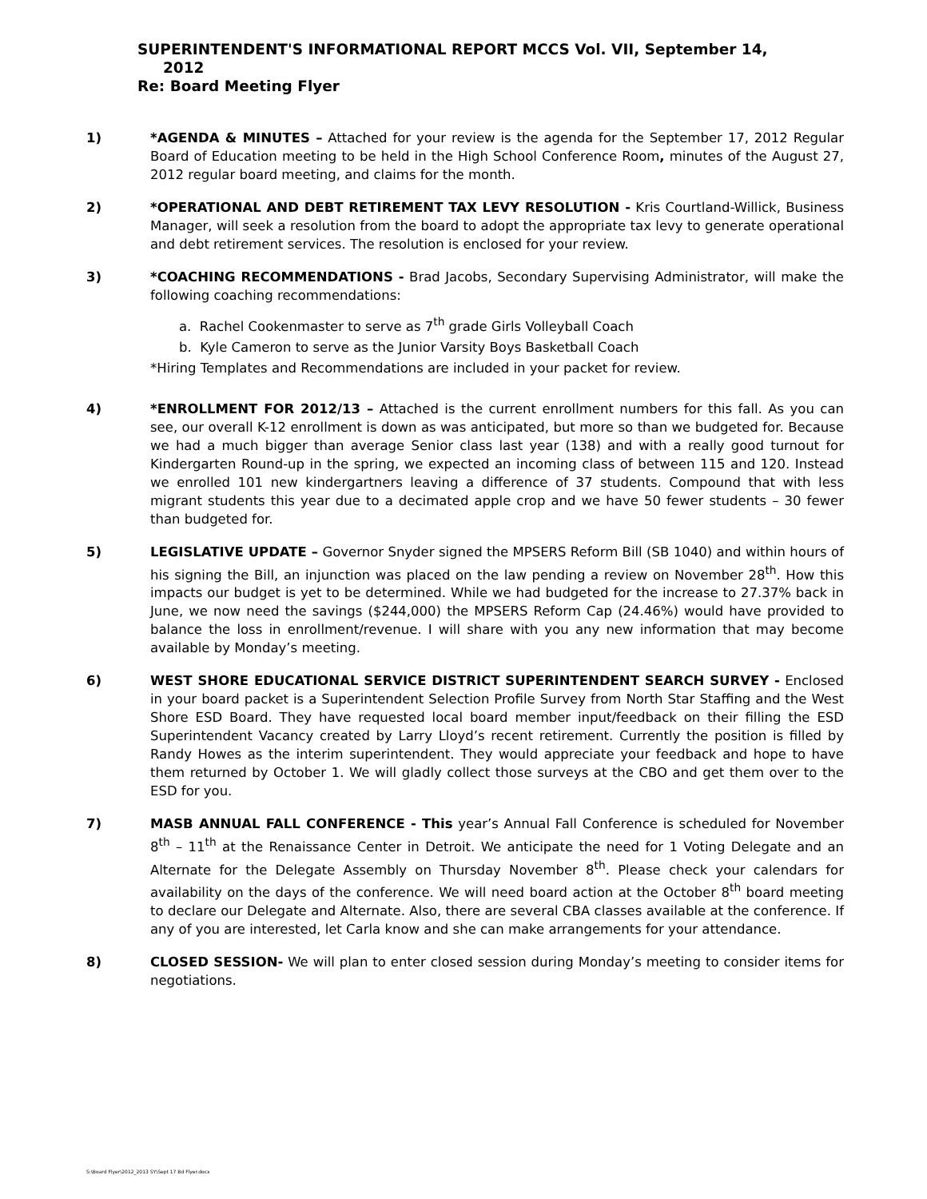SUPERINTENDENT'S INFORMATIONAL REPORT MCCS Vol. VII, September 14,
2012
Re: Board Meeting Flyer
1) *AGENDA & MINUTES – Attached for your review is the agenda for the September 17, 2012 Regular Board of Education meeting to be held in the High School Conference Room, minutes of the August 27, 2012 regular board meeting, and claims for the month.
2) *OPERATIONAL AND DEBT RETIREMENT TAX LEVY RESOLUTION - Kris Courtland-Willick, Business Manager, will seek a resolution from the board to adopt the appropriate tax levy to generate operational and debt retirement services. The resolution is enclosed for your review.
3) *COACHING RECOMMENDATIONS - Brad Jacobs, Secondary Supervising Administrator, will make the following coaching recommendations:
a. Rachel Cookenmaster to serve as 7<sup>th</sup> grade Girls Volleyball Coach
b. Kyle Cameron to serve as the Junior Varsity Boys Basketball Coach
*Hiring Templates and Recommendations are included in your packet for review.
4) *ENROLLMENT FOR 2012/13 – Attached is the current enrollment numbers for this fall. As you can see, our overall K-12 enrollment is down as was anticipated, but more so than we budgeted for. Because we had a much bigger than average Senior class last year (138) and with a really good turnout for Kindergarten Round-up in the spring, we expected an incoming class of between 115 and 120. Instead we enrolled 101 new kindergartners leaving a difference of 37 students. Compound that with less migrant students this year due to a decimated apple crop and we have 50 fewer students – 30 fewer than budgeted for.
5) LEGISLATIVE UPDATE – Governor Snyder signed the MPSERS Reform Bill (SB 1040) and within hours of his signing the Bill, an injunction was placed on the law pending a review on November 28<sup>th</sup>. How this impacts our budget is yet to be determined. While we had budgeted for the increase to 27.37% back in June, we now need the savings ($244,000) the MPSERS Reform Cap (24.46%) would have provided to balance the loss in enrollment/revenue. I will share with you any new information that may become available by Monday’s meeting.
6) WEST SHORE EDUCATIONAL SERVICE DISTRICT SUPERINTENDENT SEARCH SURVEY - Enclosed in your board packet is a Superintendent Selection Profile Survey from North Star Staffing and the West Shore ESD Board. They have requested local board member input/feedback on their filling the ESD Superintendent Vacancy created by Larry Lloyd’s recent retirement. Currently the position is filled by Randy Howes as the interim superintendent. They would appreciate your feedback and hope to have them returned by October 1. We will gladly collect those surveys at the CBO and get them over to the ESD for you.
7) MASB ANNUAL FALL CONFERENCE - This year’s Annual Fall Conference is scheduled for November 8<sup>th</sup> – 11<sup>th</sup> at the Renaissance Center in Detroit. We anticipate the need for 1 Voting Delegate and an Alternate for the Delegate Assembly on Thursday November 8<sup>th</sup>. Please check your calendars for availability on the days of the conference. We will need board action at the October 8<sup>th</sup> board meeting to declare our Delegate and Alternate. Also, there are several CBA classes available at the conference. If any of you are interested, let Carla know and she can make arrangements for your attendance.
8) CLOSED SESSION- We will plan to enter closed session during Monday’s meeting to consider items for negotiations.
S:\Board Flyer\2012_2013 SY\Sept 17 Bd Flyer.docx